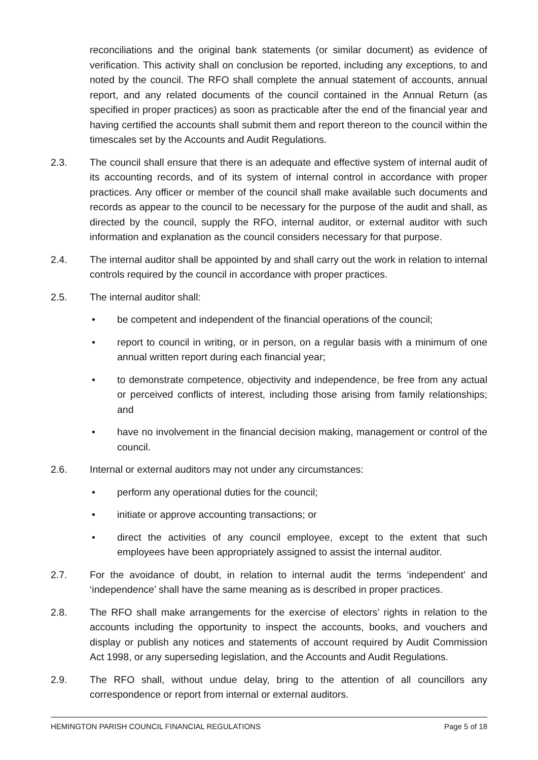reconciliations and the original bank statements (or similar document) as evidence of verification. This activity shall on conclusion be reported, including any exceptions, to and noted by the council. The RFO shall complete the annual statement of accounts, annual report, and any related documents of the council contained in the Annual Return (as specified in proper practices) as soon as practicable after the end of the financial year and having certified the accounts shall submit them and report thereon to the council within the timescales set by the Accounts and Audit Regulations.
2.3. The council shall ensure that there is an adequate and effective system of internal audit of its accounting records, and of its system of internal control in accordance with proper practices. Any officer or member of the council shall make available such documents and records as appear to the council to be necessary for the purpose of the audit and shall, as directed by the council, supply the RFO, internal auditor, or external auditor with such information and explanation as the council considers necessary for that purpose.
2.4. The internal auditor shall be appointed by and shall carry out the work in relation to internal controls required by the council in accordance with proper practices.
2.5. The internal auditor shall:
• be competent and independent of the financial operations of the council;
• report to council in writing, or in person, on a regular basis with a minimum of one annual written report during each financial year;
• to demonstrate competence, objectivity and independence, be free from any actual or perceived conflicts of interest, including those arising from family relationships; and
• have no involvement in the financial decision making, management or control of the council.
2.6. Internal or external auditors may not under any circumstances:
• perform any operational duties for the council;
• initiate or approve accounting transactions; or
• direct the activities of any council employee, except to the extent that such employees have been appropriately assigned to assist the internal auditor.
2.7. For the avoidance of doubt, in relation to internal audit the terms ‘independent’ and ‘independence’ shall have the same meaning as is described in proper practices.
2.8. The RFO shall make arrangements for the exercise of electors’ rights in relation to the accounts including the opportunity to inspect the accounts, books, and vouchers and display or publish any notices and statements of account required by Audit Commission Act 1998, or any superseding legislation, and the Accounts and Audit Regulations.
2.9. The RFO shall, without undue delay, bring to the attention of all councillors any correspondence or report from internal or external auditors.
HEMINGTON PARISH COUNCIL FINANCIAL REGULATIONS Page 5 of 18